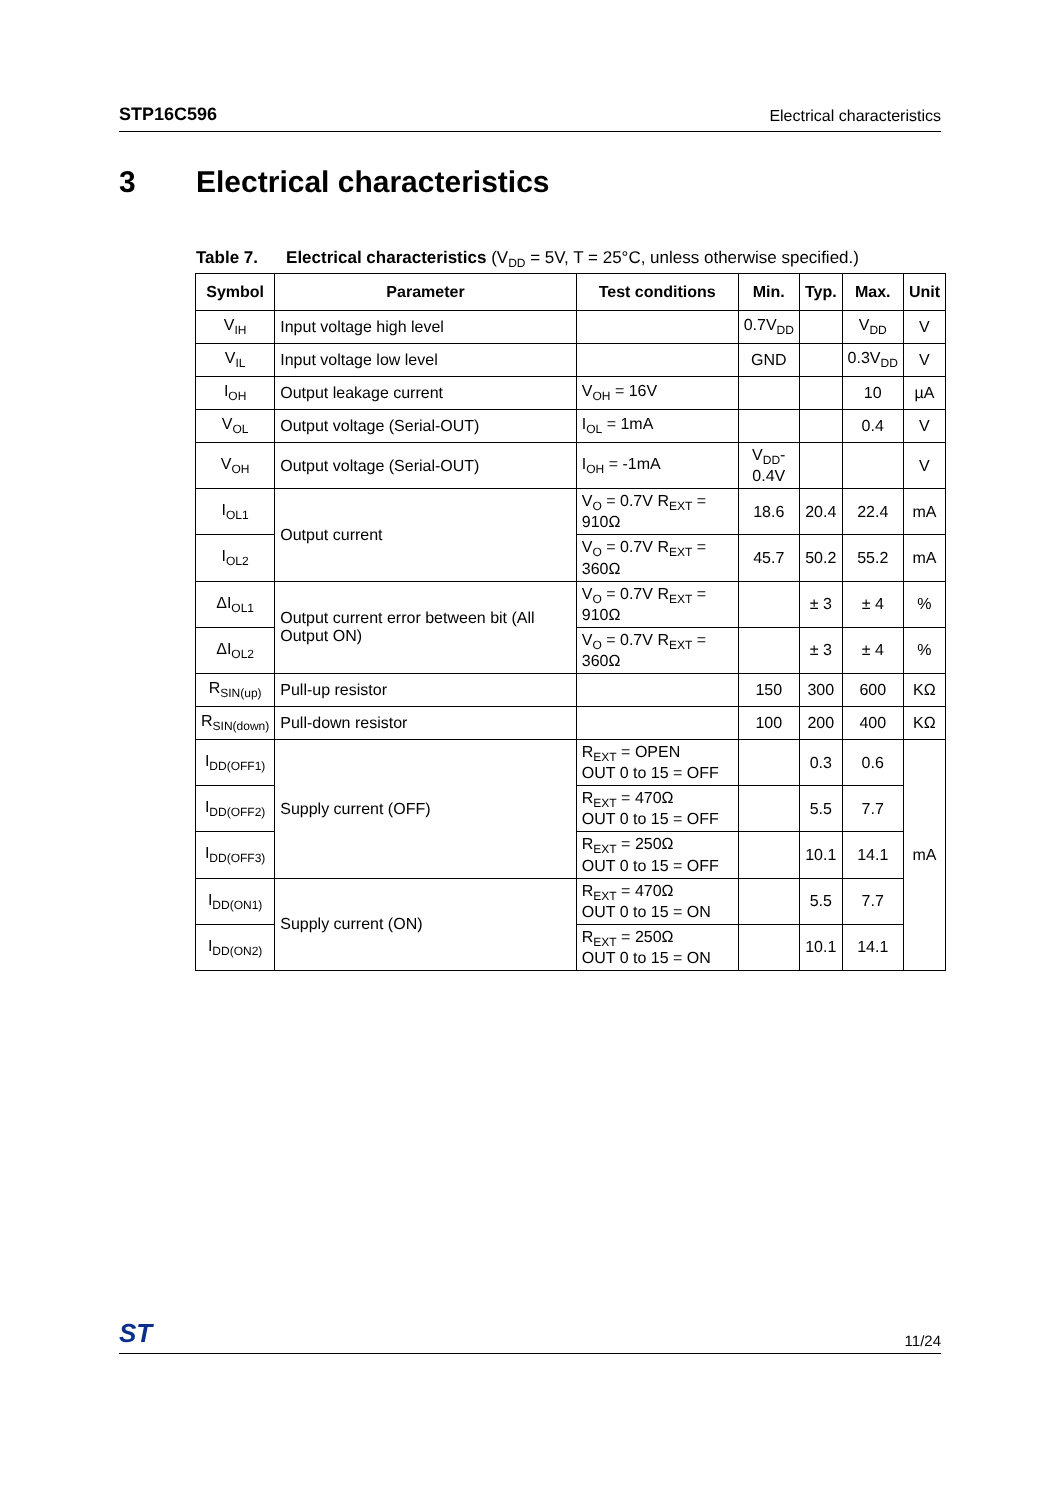STP16C596 Electrical characteristics
3 Electrical characteristics
Table 7. Electrical characteristics (V<sub>DD</sub> = 5V, T = 25°C, unless otherwise specified.)
| Symbol | Parameter | Test conditions | Min. | Typ. | Max. | Unit |
| --- | --- | --- | --- | --- | --- | --- |
| V<sub>IH</sub> | Input voltage high level | | 0.7V<sub>DD</sub> | | V<sub>DD</sub> | V |
| V<sub>IL</sub> | Input voltage low level | | GND | | 0.3V<sub>DD</sub> | V |
| I<sub>OH</sub> | Output leakage current | V<sub>OH</sub> = 16V | | | 10 | µA |
| V<sub>OL</sub> | Output voltage (Serial-OUT) | I<sub>OL</sub> = 1mA | | | 0.4 | V |
| V<sub>OH</sub> | Output voltage (Serial-OUT) | I<sub>OH</sub> = -1mA | V<sub>DD</sub>- 0.4V | | | V |
| I<sub>OL1</sub> | Output current | V<sub>O</sub> = 0.7V R<sub>EXT</sub> = 910Ω | 18.6 | 20.4 | 22.4 | mA |
| I<sub>OL2</sub> | | V<sub>O</sub> = 0.7V R<sub>EXT</sub> = 360Ω | 45.7 | 50.2 | 55.2 | mA |
| ΔI<sub>OL1</sub> | Output current error between bit (All Output ON) | V<sub>O</sub> = 0.7V R<sub>EXT</sub> = 910Ω | | ± 3 | ± 4 | % |
| ΔI<sub>OL2</sub> | | V<sub>O</sub> = 0.7V R<sub>EXT</sub> = 360Ω | | ± 3 | ± 4 | % |
| R<sub>SIN(up)</sub> | Pull-up resistor | | 150 | 300 | 600 | KΩ |
| R<sub>SIN(down)</sub> | Pull-down resistor | | 100 | 200 | 400 | KΩ |
| I<sub>DD(OFF1)</sub> | Supply current (OFF) | R<sub>EXT</sub> = OPEN OUT 0 to 15 = OFF | | 0.3 | 0.6 | mA |
| I<sub>DD(OFF2)</sub> | | R<sub>EXT</sub> = 470Ω OUT 0 to 15 = OFF | | 5.5 | 7.7 | |
| I<sub>DD(OFF3)</sub> | | R<sub>EXT</sub> = 250Ω OUT 0 to 15 = OFF | | 10.1 | 14.1 | |
| I<sub>DD(ON1)</sub> | Supply current (ON) | R<sub>EXT</sub> = 470Ω OUT 0 to 15 = ON | | 5.5 | 7.7 | |
| I<sub>DD(ON2)</sub> | | R<sub>EXT</sub> = 250Ω OUT 0 to 15 = ON | | 10.1 | 14.1 | |
ST 11/24